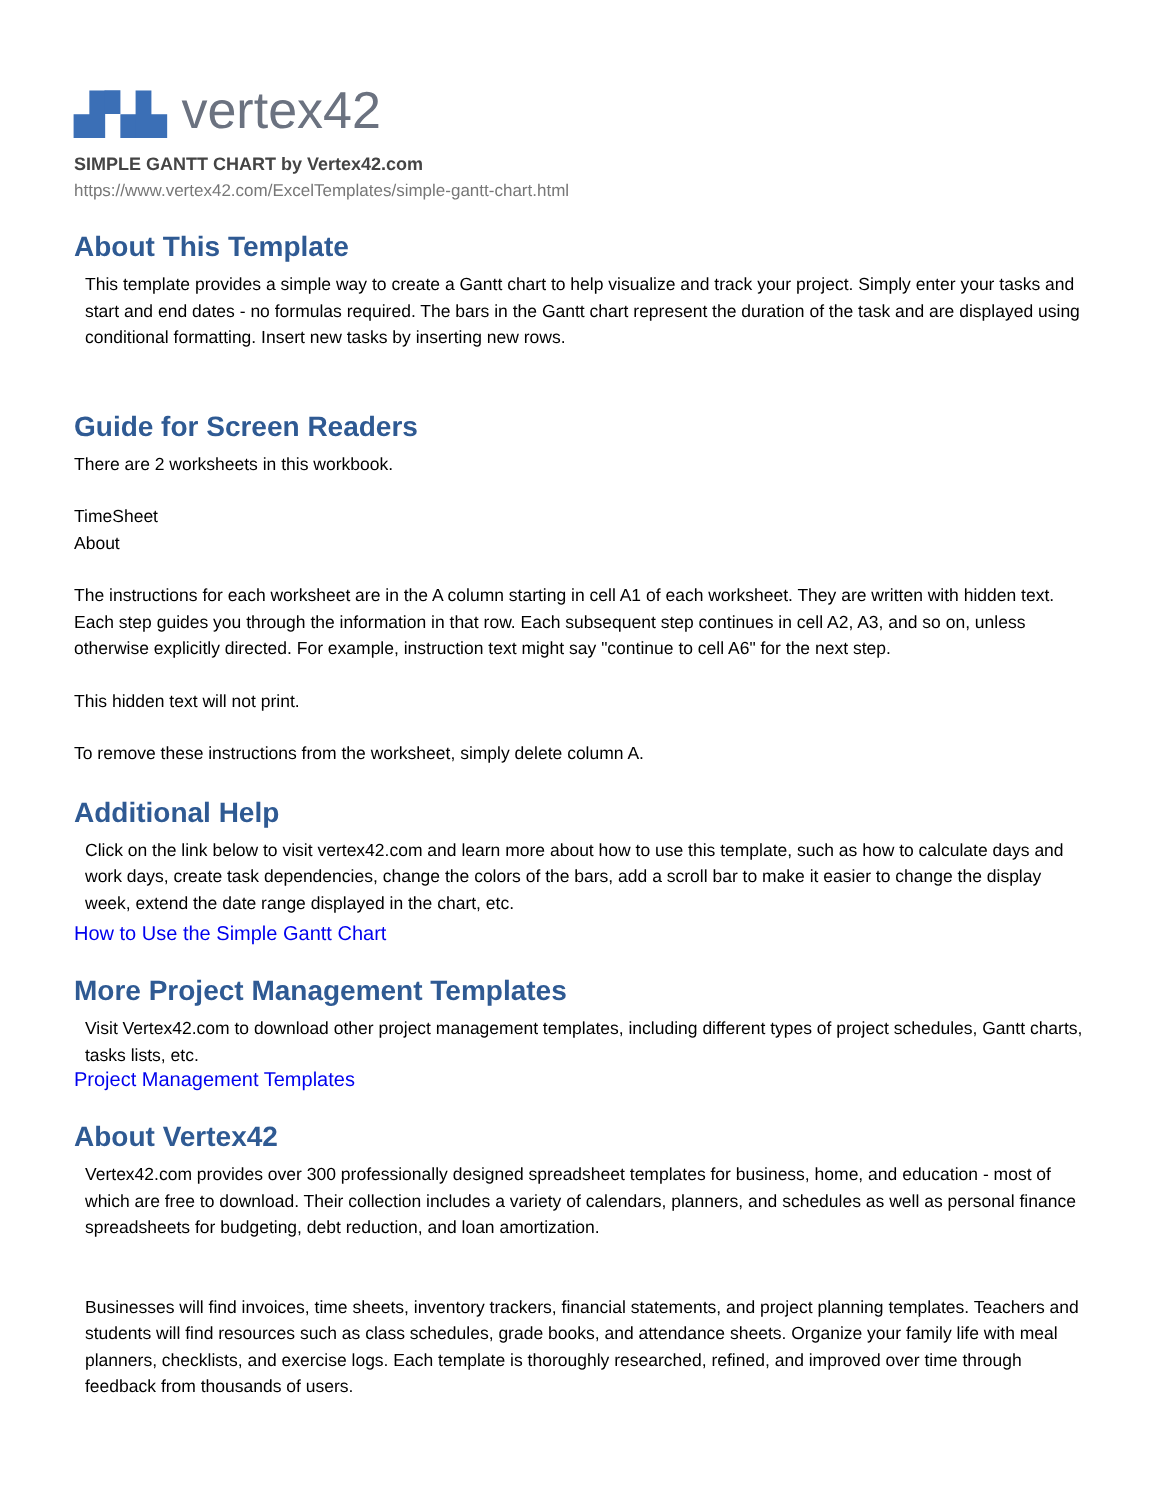▟▚▙ vertex42
SIMPLE GANTT CHART by Vertex42.com
https://www.vertex42.com/ExcelTemplates/simple-gantt-chart.html
About This Template
This template provides a simple way to create a Gantt chart to help visualize and track your project. Simply enter your tasks and start and end dates - no formulas required. The bars in the Gantt chart represent the duration of the task and are displayed using conditional formatting. Insert new tasks by inserting new rows.
Guide for Screen Readers
There are 2 worksheets in this workbook.
TimeSheet
About
The instructions for each worksheet are in the A column starting in cell A1 of each worksheet. They are written with hidden text. Each step guides you through the information in that row. Each subsequent step continues in cell A2, A3, and so on, unless otherwise explicitly directed. For example, instruction text might say "continue to cell A6" for the next step.
This hidden text will not print.
To remove these instructions from the worksheet, simply delete column A.
Additional Help
Click on the link below to visit vertex42.com and learn more about how to use this template, such as how to calculate days and work days, create task dependencies, change the colors of the bars, add a scroll bar to make it easier to change the display week, extend the date range displayed in the chart, etc.
How to Use the Simple Gantt Chart
More Project Management Templates
Visit Vertex42.com to download other project management templates, including different types of project schedules, Gantt charts, tasks lists, etc.
Project Management Templates
About Vertex42
Vertex42.com provides over 300 professionally designed spreadsheet templates for business, home, and education - most of which are free to download. Their collection includes a variety of calendars, planners, and schedules as well as personal finance spreadsheets for budgeting, debt reduction, and loan amortization.
Businesses will find invoices, time sheets, inventory trackers, financial statements, and project planning templates. Teachers and students will find resources such as class schedules, grade books, and attendance sheets. Organize your family life with meal planners, checklists, and exercise logs. Each template is thoroughly researched, refined, and improved over time through feedback from thousands of users.